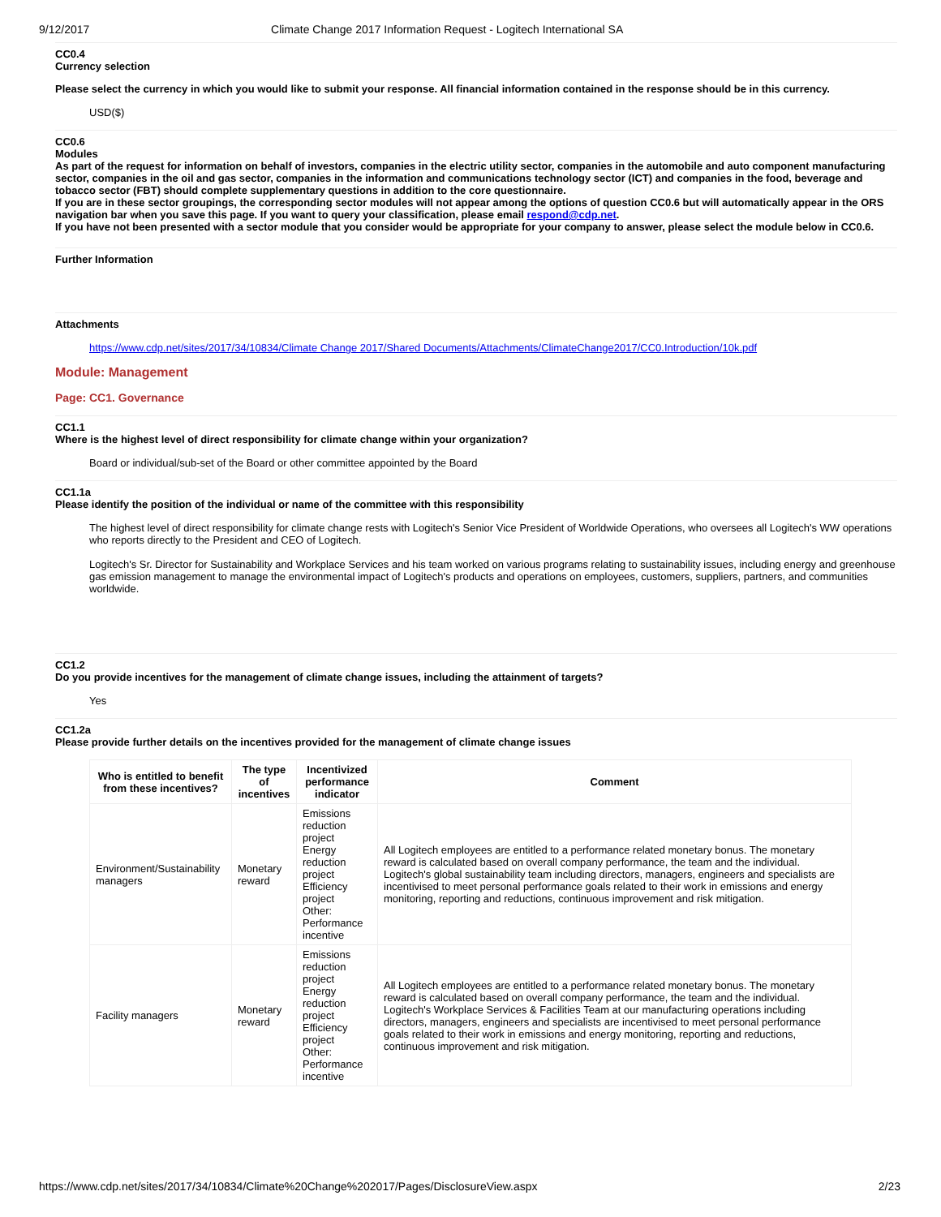9/12/2017 Climate Change 2017 Information Request - Logitech International SA
CC0.4
Currency selection
Please select the currency in which you would like to submit your response. All financial information contained in the response should be in this currency.
USD($)
CC0.6
Modules
As part of the request for information on behalf of investors, companies in the electric utility sector, companies in the automobile and auto component manufacturing sector, companies in the oil and gas sector, companies in the information and communications technology sector (ICT) and companies in the food, beverage and tobacco sector (FBT) should complete supplementary questions in addition to the core questionnaire.
If you are in these sector groupings, the corresponding sector modules will not appear among the options of question CC0.6 but will automatically appear in the ORS navigation bar when you save this page. If you want to query your classification, please email respond@cdp.net.
If you have not been presented with a sector module that you consider would be appropriate for your company to answer, please select the module below in CC0.6.
Further Information
Attachments
https://www.cdp.net/sites/2017/34/10834/Climate Change 2017/Shared Documents/Attachments/ClimateChange2017/CC0.Introduction/10k.pdf
Module: Management
Page: CC1. Governance
CC1.1
Where is the highest level of direct responsibility for climate change within your organization?
Board or individual/sub-set of the Board or other committee appointed by the Board
CC1.1a
Please identify the position of the individual or name of the committee with this responsibility
The highest level of direct responsibility for climate change rests with Logitech's Senior Vice President of Worldwide Operations, who oversees all Logitech's WW operations who reports directly to the President and CEO of Logitech.
Logitech's Sr. Director for Sustainability and Workplace Services and his team worked on various programs relating to sustainability issues, including energy and greenhouse gas emission management to manage the environmental impact of Logitech's products and operations on employees, customers, suppliers, partners, and communities worldwide.
CC1.2
Do you provide incentives for the management of climate change issues, including the attainment of targets?
Yes
CC1.2a
Please provide further details on the incentives provided for the management of climate change issues
| Who is entitled to benefit from these incentives? | The type of incentives | Incentivized performance indicator | Comment |
| --- | --- | --- | --- |
| Environment/Sustainability managers | Monetary reward | Emissions reduction project Energy reduction project Efficiency project Other: Performance incentive | All Logitech employees are entitled to a performance related monetary bonus. The monetary reward is calculated based on overall company performance, the team and the individual. Logitech's global sustainability team including directors, managers, engineers and specialists are incentivised to meet personal performance goals related to their work in emissions and energy monitoring, reporting and reductions, continuous improvement and risk mitigation. |
| Facility managers | Monetary reward | Emissions reduction project Energy reduction project Efficiency project Other: Performance incentive | All Logitech employees are entitled to a performance related monetary bonus. The monetary reward is calculated based on overall company performance, the team and the individual. Logitech's Workplace Services & Facilities Team at our manufacturing operations including directors, managers, engineers and specialists are incentivised to meet personal performance goals related to their work in emissions and energy monitoring, reporting and reductions, continuous improvement and risk mitigation. |
https://www.cdp.net/sites/2017/34/10834/Climate%20Change%202017/Pages/DisclosureView.aspx 2/23